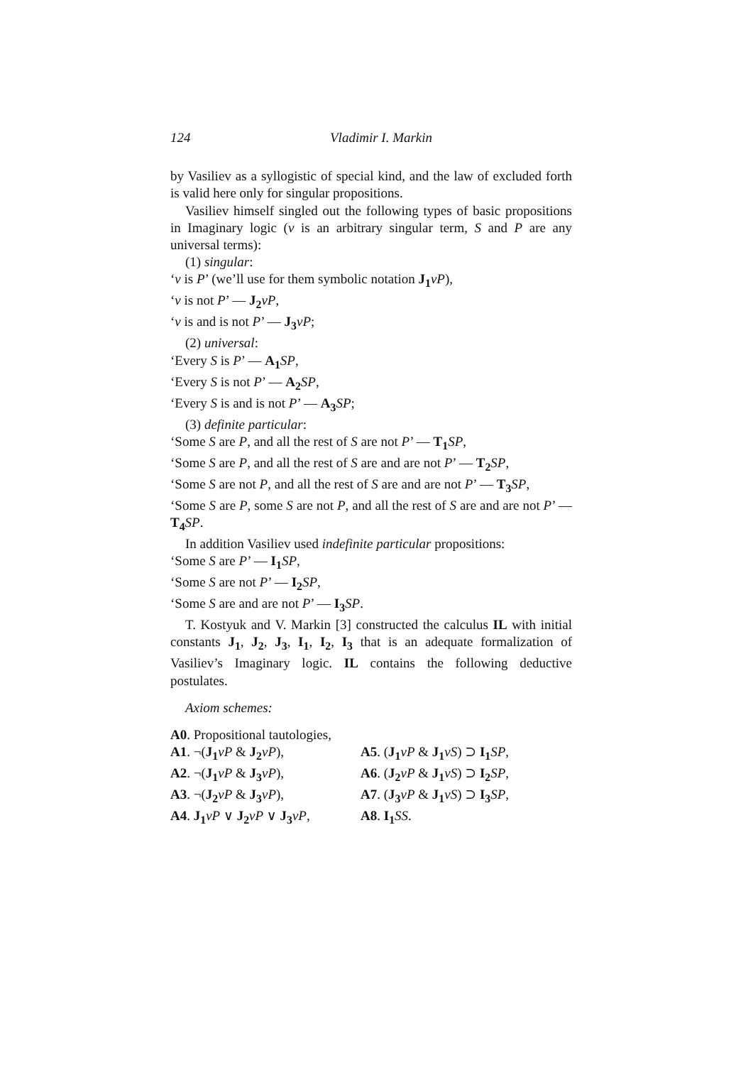124 Vladimir I. Markin
by Vasiliev as a syllogistic of special kind, and the law of excluded forth is valid here only for singular propositions.
Vasiliev himself singled out the following types of basic propositions in Imaginary logic (v is an arbitrary singular term, S and P are any universal terms):
(1) singular:
‘v is P’ (we’ll use for them symbolic notation J<sub>1</sub> vP),
‘v is not P’ — J<sub>2</sub> vP,
‘v is and is not P’ — J<sub>3</sub> vP;
(2) universal:
‘Every S is P’ — A<sub>1</sub> SP,
‘Every S is not P’ — A<sub>2</sub> SP,
‘Every S is and is not P’ — A<sub>3</sub> SP;
(3) definite particular:
‘Some S are P, and all the rest of S are not P’ — T<sub>1</sub> SP,
‘Some S are P, and all the rest of S are and are not P’ — T<sub>2</sub> SP,
‘Some S are not P, and all the rest of S are and are not P’ — T<sub>3</sub> SP,
‘Some S are P, some S are not P, and all the rest of S are and are not P’ — T<sub>4</sub> SP.
In addition Vasiliev used indefinite particular propositions:
‘Some S are P’ — I<sub>1</sub> SP,
‘Some S are not P’ — I<sub>2</sub> SP,
‘Some S are and are not P’ — I<sub>3</sub> SP.
T. Kostyuk and V. Markin [3] constructed the calculus IL with initial constants J<sub>1</sub>, J<sub>2</sub>, J<sub>3</sub>, I<sub>1</sub>, I<sub>2</sub>, I<sub>3</sub> that is an adequate formalization of Vasiliev’s Imaginary logic. IL contains the following deductive postulates.
Axiom schemes:
A0. Propositional tautologies,
A1. ¬(J<sub>1</sub> vP & J<sub>2</sub> vP),
A5. (J<sub>1</sub> vP & J<sub>1</sub> vS) ⊃ I<sub>1</sub> SP,
A2. ¬(J<sub>1</sub> vP & J<sub>3</sub> vP),
A6. (J<sub>2</sub> vP & J<sub>1</sub> vS) ⊃ I<sub>2</sub> SP,
A3. ¬(J<sub>2</sub> vP & J<sub>3</sub> vP),
A7. (J<sub>3</sub> vP & J<sub>1</sub> vS) ⊃ I<sub>3</sub> SP,
A4. J<sub>1</sub> vP ∨ J<sub>2</sub> vP ∨ J<sub>3</sub> vP,
A8. I<sub>1</sub> SS.